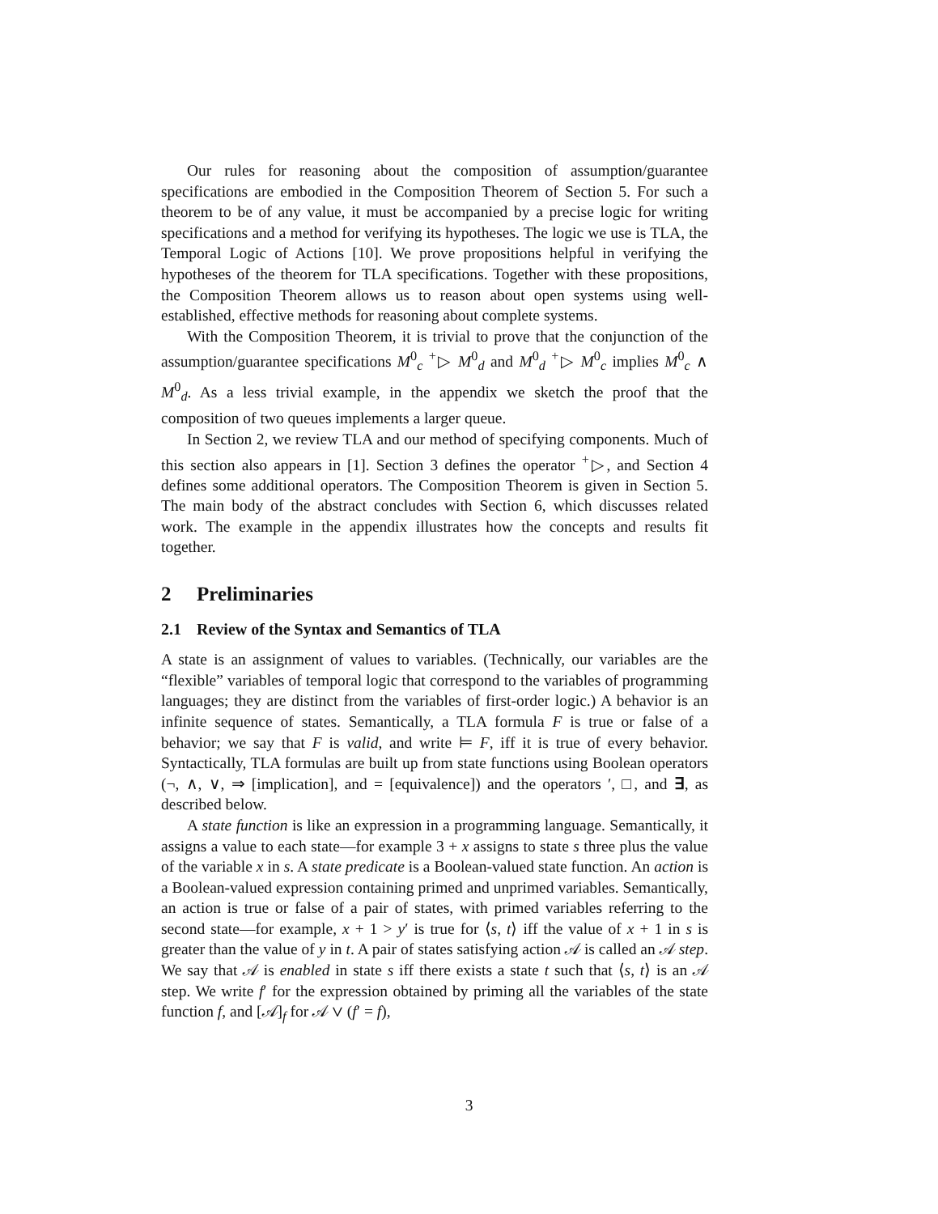Our rules for reasoning about the composition of assumption/guarantee specifications are embodied in the Composition Theorem of Section 5. For such a theorem to be of any value, it must be accompanied by a precise logic for writing specifications and a method for verifying its hypotheses. The logic we use is TLA, the Temporal Logic of Actions [10]. We prove propositions helpful in verifying the hypotheses of the theorem for TLA specifications. Together with these propositions, the Composition Theorem allows us to reason about open systems using well-established, effective methods for reasoning about complete systems.
With the Composition Theorem, it is trivial to prove that the conjunction of the assumption/guarantee specifications M<sup>0</sup><sub>c</sub> <sup>+</sup>▷ M<sup>0</sup><sub>d</sub> and M<sup>0</sup><sub>d</sub> <sup>+</sup>▷ M<sup>0</sup><sub>c</sub> implies M<sup>0</sup><sub>c</sub> ∧ M<sup>0</sup><sub>d</sub>. As a less trivial example, in the appendix we sketch the proof that the composition of two queues implements a larger queue.
In Section 2, we review TLA and our method of specifying components. Much of this section also appears in [1]. Section 3 defines the operator <sup>+</sup>▷, and Section 4 defines some additional operators. The Composition Theorem is given in Section 5. The main body of the abstract concludes with Section 6, which discusses related work. The example in the appendix illustrates how the concepts and results fit together.
2 Preliminaries
2.1 Review of the Syntax and Semantics of TLA
A state is an assignment of values to variables. (Technically, our variables are the “flexible” variables of temporal logic that correspond to the variables of programming languages; they are distinct from the variables of first-order logic.) A behavior is an infinite sequence of states. Semantically, a TLA formula F is true or false of a behavior; we say that F is valid, and write ⊨ F, iff it is true of every behavior. Syntactically, TLA formulas are built up from state functions using Boolean operators (¬, ∧, ∨, ⇒ [implication], and = [equivalence]) and the operators ′, □, and ∃, as described below.
A state function is like an expression in a programming language. Semantically, it assigns a value to each state—for example 3 + x assigns to state s three plus the value of the variable x in s. A state predicate is a Boolean-valued state function. An action is a Boolean-valued expression containing primed and unprimed variables. Semantically, an action is true or false of a pair of states, with primed variables referring to the second state—for example, x + 1 > y′ is true for ⟨s, t⟩ iff the value of x + 1 in s is greater than the value of y in t. A pair of states satisfying action 𝒜 is called an 𝒜 step. We say that 𝒜 is enabled in state s iff there exists a state t such that ⟨s, t⟩ is an 𝒜 step. We write f′ for the expression obtained by priming all the variables of the state function f, and [𝒜]<sub>f</sub> for 𝒜 ∨ (f′ = f),
3